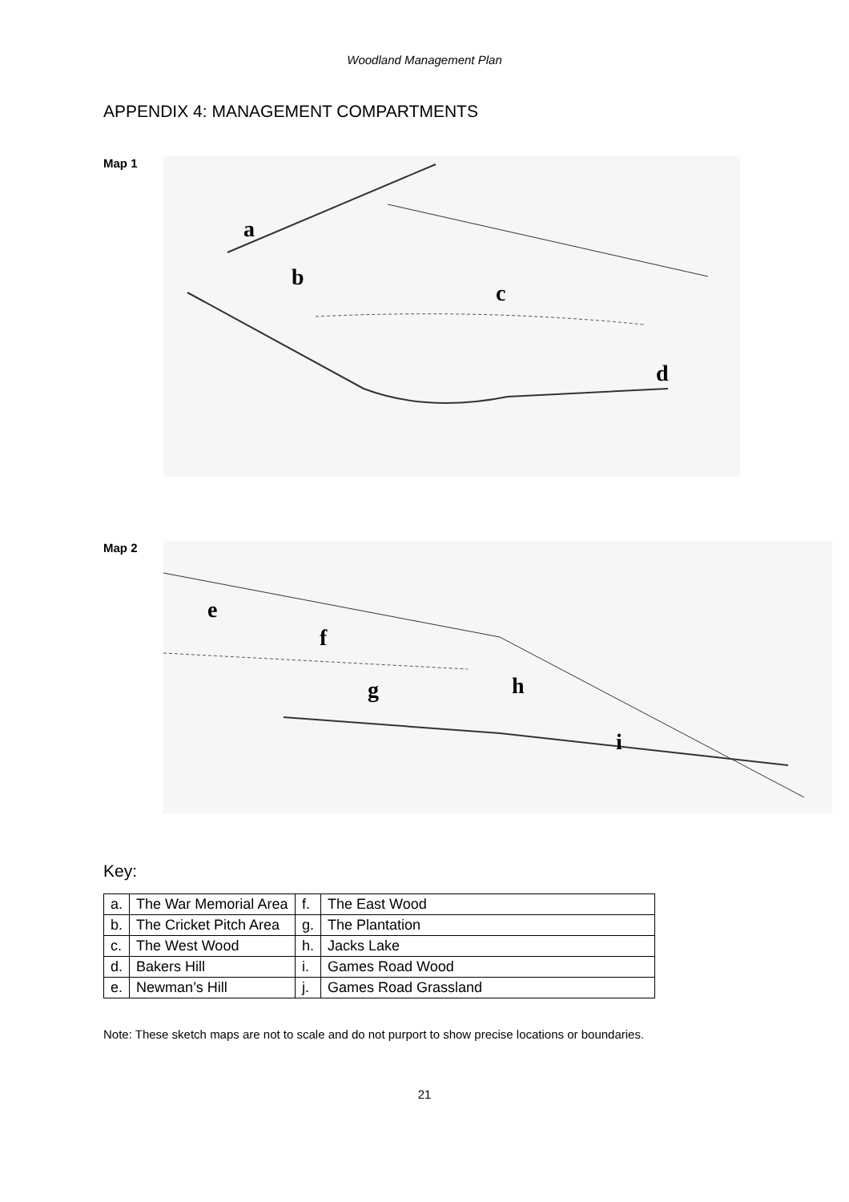Woodland Management Plan
APPENDIX 4: MANAGEMENT COMPARTMENTS
Map 1
a
b
c
d
Map 2
e
f
g
h
i
Key:
| a. | The War Memorial Area | f. | The East Wood |
| b. | The Cricket Pitch Area | g. | The Plantation |
| c. | The West Wood | h. | Jacks Lake |
| d. | Bakers Hill | i. | Games Road Wood |
| e. | Newman’s Hill | j. | Games Road Grassland |
Note: These sketch maps are not to scale and do not purport to show precise locations or boundaries.
21